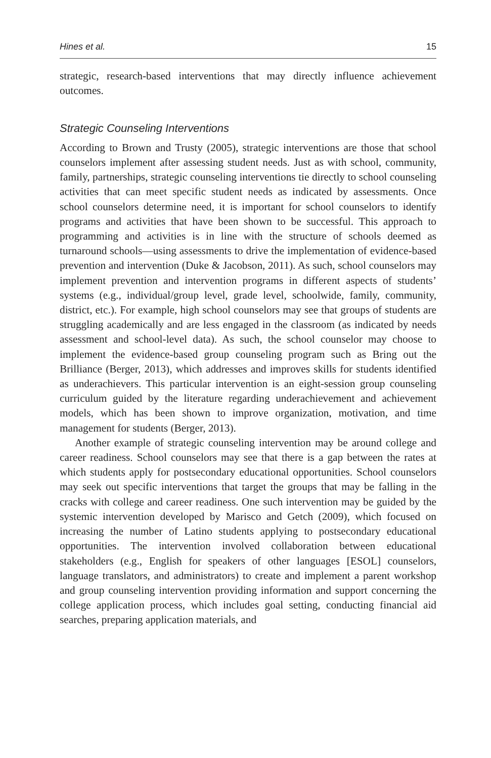Hines et al. 15
strategic, research-based interventions that may directly influence achievement outcomes.
Strategic Counseling Interventions
According to Brown and Trusty (2005), strategic interventions are those that school counselors implement after assessing student needs. Just as with school, community, family, partnerships, strategic counseling interventions tie directly to school counseling activities that can meet specific student needs as indicated by assessments. Once school counselors determine need, it is important for school counselors to identify programs and activities that have been shown to be successful. This approach to programming and activities is in line with the structure of schools deemed as turnaround schools—using assessments to drive the implementation of evidence-based prevention and intervention (Duke & Jacobson, 2011). As such, school counselors may implement prevention and intervention programs in different aspects of students’ systems (e.g., individual/group level, grade level, schoolwide, family, community, district, etc.). For example, high school counselors may see that groups of students are struggling academically and are less engaged in the classroom (as indicated by needs assessment and school-level data). As such, the school counselor may choose to implement the evidence-based group counseling program such as Bring out the Brilliance (Berger, 2013), which addresses and improves skills for students identified as underachievers. This particular intervention is an eight-session group counseling curriculum guided by the literature regarding underachievement and achievement models, which has been shown to improve organization, motivation, and time management for students (Berger, 2013).
Another example of strategic counseling intervention may be around college and career readiness. School counselors may see that there is a gap between the rates at which students apply for postsecondary educational opportunities. School counselors may seek out specific interventions that target the groups that may be falling in the cracks with college and career readiness. One such intervention may be guided by the systemic intervention developed by Marisco and Getch (2009), which focused on increasing the number of Latino students applying to postsecondary educational opportunities. The intervention involved collaboration between educational stakeholders (e.g., English for speakers of other languages [ESOL] counselors, language translators, and administrators) to create and implement a parent workshop and group counseling intervention providing information and support concerning the college application process, which includes goal setting, conducting financial aid searches, preparing application materials, and